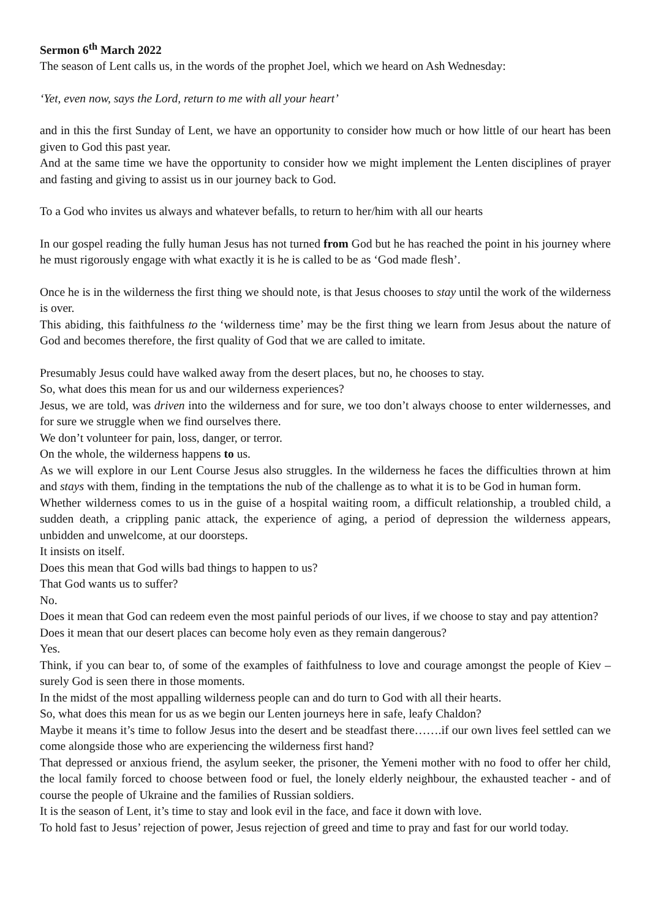Sermon 6<sup>th</sup> March 2022
The season of Lent calls us, in the words of the prophet Joel, which we heard on Ash Wednesday:
‘Yet, even now, says the Lord, return to me with all your heart’
and in this the first Sunday of Lent, we have an opportunity to consider how much or how little of our heart has been given to God this past year.
And at the same time we have the opportunity to consider how we might implement the Lenten disciplines of prayer and fasting and giving to assist us in our journey back to God.
To a God who invites us always and whatever befalls, to return to her/him with all our hearts
In our gospel reading the fully human Jesus has not turned from God but he has reached the point in his journey where he must rigorously engage with what exactly it is he is called to be as ‘God made flesh’.
Once he is in the wilderness the first thing we should note, is that Jesus chooses to stay until the work of the wilderness is over.
This abiding, this faithfulness to the ‘wilderness time’ may be the first thing we learn from Jesus about the nature of God and becomes therefore, the first quality of God that we are called to imitate.
Presumably Jesus could have walked away from the desert places, but no, he chooses to stay.
So, what does this mean for us and our wilderness experiences?
Jesus, we are told, was driven into the wilderness and for sure, we too don’t always choose to enter wildernesses, and for sure we struggle when we find ourselves there.
We don’t volunteer for pain, loss, danger, or terror.
On the whole, the wilderness happens to us.
As we will explore in our Lent Course Jesus also struggles. In the wilderness he faces the difficulties thrown at him and stays with them, finding in the temptations the nub of the challenge as to what it is to be God in human form.
Whether wilderness comes to us in the guise of a hospital waiting room, a difficult relationship, a troubled child, a sudden death, a crippling panic attack, the experience of aging, a period of depression the wilderness appears, unbidden and unwelcome, at our doorsteps.
It insists on itself.
Does this mean that God wills bad things to happen to us?
That God wants us to suffer?
No.
Does it mean that God can redeem even the most painful periods of our lives, if we choose to stay and pay attention?
Does it mean that our desert places can become holy even as they remain dangerous?
Yes.
Think, if you can bear to, of some of the examples of faithfulness to love and courage amongst the people of Kiev – surely God is seen there in those moments.
In the midst of the most appalling wilderness people can and do turn to God with all their hearts.
So, what does this mean for us as we begin our Lenten journeys here in safe, leafy Chaldon?
Maybe it means it’s time to follow Jesus into the desert and be steadfast there…….if our own lives feel settled can we come alongside those who are experiencing the wilderness first hand?
That depressed or anxious friend, the asylum seeker, the prisoner, the Yemeni mother with no food to offer her child, the local family forced to choose between food or fuel, the lonely elderly neighbour, the exhausted teacher - and of course the people of Ukraine and the families of Russian soldiers.
It is the season of Lent, it’s time to stay and look evil in the face, and face it down with love.
To hold fast to Jesus’ rejection of power, Jesus rejection of greed and time to pray and fast for our world today.